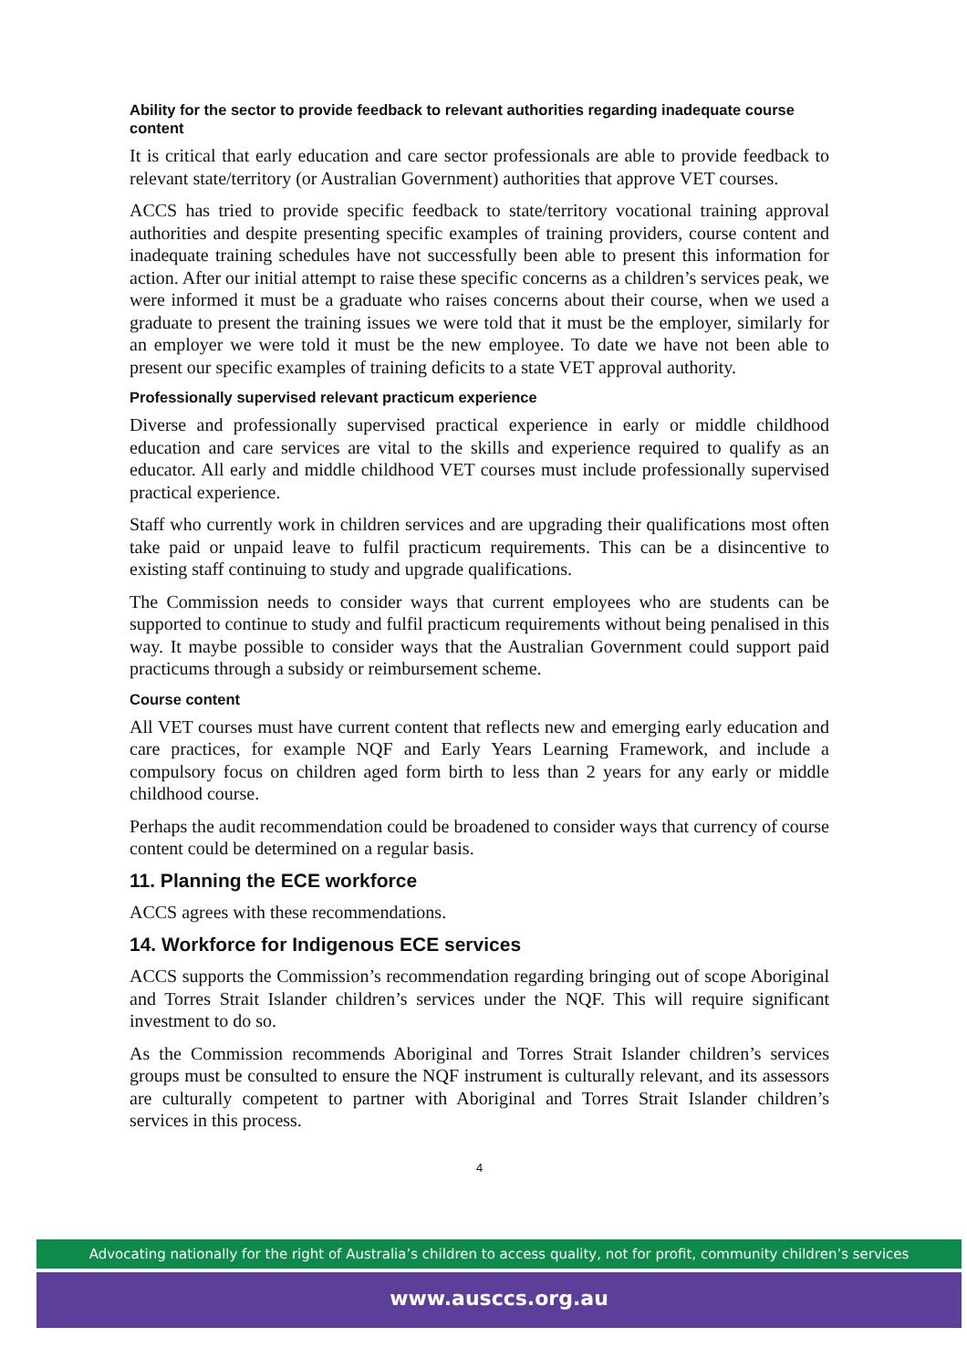Ability for the sector to provide feedback to relevant authorities regarding inadequate course content
It is critical that early education and care sector professionals are able to provide feedback to relevant state/territory (or Australian Government) authorities that approve VET courses.
ACCS has tried to provide specific feedback to state/territory vocational training approval authorities and despite presenting specific examples of training providers, course content and inadequate training schedules have not successfully been able to present this information for action. After our initial attempt to raise these specific concerns as a children’s services peak, we were informed it must be a graduate who raises concerns about their course, when we used a graduate to present the training issues we were told that it must be the employer, similarly for an employer we were told it must be the new employee. To date we have not been able to present our specific examples of training deficits to a state VET approval authority.
Professionally supervised relevant practicum experience
Diverse and professionally supervised practical experience in early or middle childhood education and care services are vital to the skills and experience required to qualify as an educator. All early and middle childhood VET courses must include professionally supervised practical experience.
Staff who currently work in children services and are upgrading their qualifications most often take paid or unpaid leave to fulfil practicum requirements. This can be a disincentive to existing staff continuing to study and upgrade qualifications.
The Commission needs to consider ways that current employees who are students can be supported to continue to study and fulfil practicum requirements without being penalised in this way. It maybe possible to consider ways that the Australian Government could support paid practicums through a subsidy or reimbursement scheme.
Course content
All VET courses must have current content that reflects new and emerging early education and care practices, for example NQF and Early Years Learning Framework, and include a compulsory focus on children aged form birth to less than 2 years for any early or middle childhood course.
Perhaps the audit recommendation could be broadened to consider ways that currency of course content could be determined on a regular basis.
11. Planning the ECE workforce
ACCS agrees with these recommendations.
14. Workforce for Indigenous ECE services
ACCS supports the Commission’s recommendation regarding bringing out of scope Aboriginal and Torres Strait Islander children’s services under the NQF. This will require significant investment to do so.
As the Commission recommends Aboriginal and Torres Strait Islander children’s services groups must be consulted to ensure the NQF instrument is culturally relevant, and its assessors are culturally competent to partner with Aboriginal and Torres Strait Islander children’s services in this process.
4
Advocating nationally for the right of Australia’s children to access quality, not for profit, community children’s services
www.ausccs.org.au